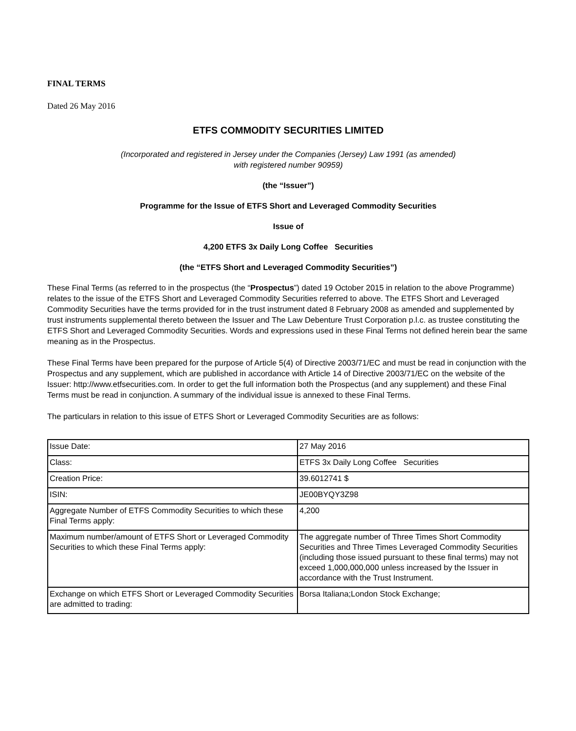FINAL TERMS
Dated 26 May 2016
ETFS COMMODITY SECURITIES LIMITED
(Incorporated and registered in Jersey under the Companies (Jersey) Law 1991 (as amended)
with registered number 90959)
(the “Issuer”)
Programme for the Issue of ETFS Short and Leveraged Commodity Securities
Issue of
4,200 ETFS 3x Daily Long Coffee Securities
(the “ETFS Short and Leveraged Commodity Securities”)
These Final Terms (as referred to in the prospectus (the “Prospectus”) dated 19 October 2015 in relation to the above Programme) relates to the issue of the ETFS Short and Leveraged Commodity Securities referred to above. The ETFS Short and Leveraged Commodity Securities have the terms provided for in the trust instrument dated 8 February 2008 as amended and supplemented by trust instruments supplemental thereto between the Issuer and The Law Debenture Trust Corporation p.l.c. as trustee constituting the ETFS Short and Leveraged Commodity Securities. Words and expressions used in these Final Terms not defined herein bear the same meaning as in the Prospectus.
These Final Terms have been prepared for the purpose of Article 5(4) of Directive 2003/71/EC and must be read in conjunction with the Prospectus and any supplement, which are published in accordance with Article 14 of Directive 2003/71/EC on the website of the Issuer: http://www.etfsecurities.com. In order to get the full information both the Prospectus (and any supplement) and these Final Terms must be read in conjunction. A summary of the individual issue is annexed to these Final Terms.
The particulars in relation to this issue of ETFS Short or Leveraged Commodity Securities are as follows:
| Issue Date: | 27 May 2016 |
| Class: | ETFS 3x Daily Long Coffee Securities |
| Creation Price: | 39.6012741 $ |
| ISIN: | JE00BYQY3Z98 |
| Aggregate Number of ETFS Commodity Securities to which these Final Terms apply: | 4,200 |
| Maximum number/amount of ETFS Short or Leveraged Commodity Securities to which these Final Terms apply: | The aggregate number of Three Times Short Commodity Securities and Three Times Leveraged Commodity Securities (including those issued pursuant to these final terms) may not exceed 1,000,000,000 unless increased by the Issuer in accordance with the Trust Instrument. |
| Exchange on which ETFS Short or Leveraged Commodity Securities are admitted to trading: | Borsa Italiana;London Stock Exchange; |